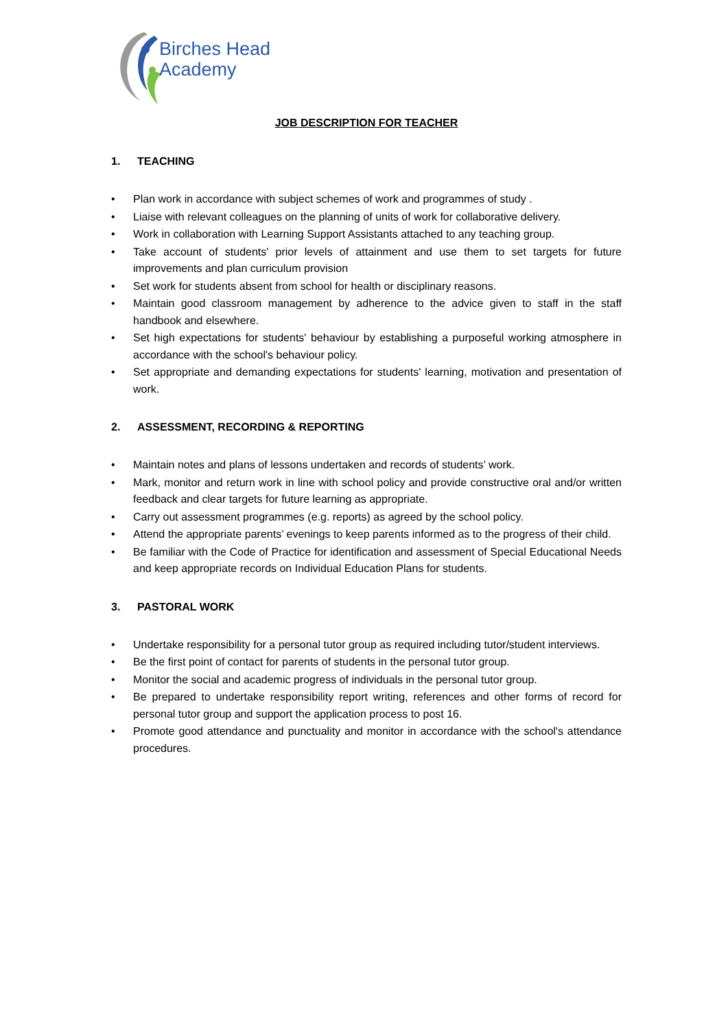Birches Head
Academy
JOB DESCRIPTION FOR TEACHER
1. TEACHING
• Plan work in accordance with subject schemes of work and programmes of study .
• Liaise with relevant colleagues on the planning of units of work for collaborative delivery.
• Work in collaboration with Learning Support Assistants attached to any teaching group.
• Take account of students' prior levels of attainment and use them to set targets for future improvements and plan curriculum provision
• Set work for students absent from school for health or disciplinary reasons.
• Maintain good classroom management by adherence to the advice given to staff in the staff handbook and elsewhere.
• Set high expectations for students' behaviour by establishing a purposeful working atmosphere in accordance with the school's behaviour policy.
• Set appropriate and demanding expectations for students' learning, motivation and presentation of work.
2. ASSESSMENT, RECORDING & REPORTING
• Maintain notes and plans of lessons undertaken and records of students’ work.
• Mark, monitor and return work in line with school policy and provide constructive oral and/or written feedback and clear targets for future learning as appropriate.
• Carry out assessment programmes (e.g. reports) as agreed by the school policy.
• Attend the appropriate parents’ evenings to keep parents informed as to the progress of their child.
• Be familiar with the Code of Practice for identification and assessment of Special Educational Needs and keep appropriate records on Individual Education Plans for students.
3. PASTORAL WORK
• Undertake responsibility for a personal tutor group as required including tutor/student interviews.
• Be the first point of contact for parents of students in the personal tutor group.
• Monitor the social and academic progress of individuals in the personal tutor group.
• Be prepared to undertake responsibility report writing, references and other forms of record for personal tutor group and support the application process to post 16.
• Promote good attendance and punctuality and monitor in accordance with the school's attendance procedures.